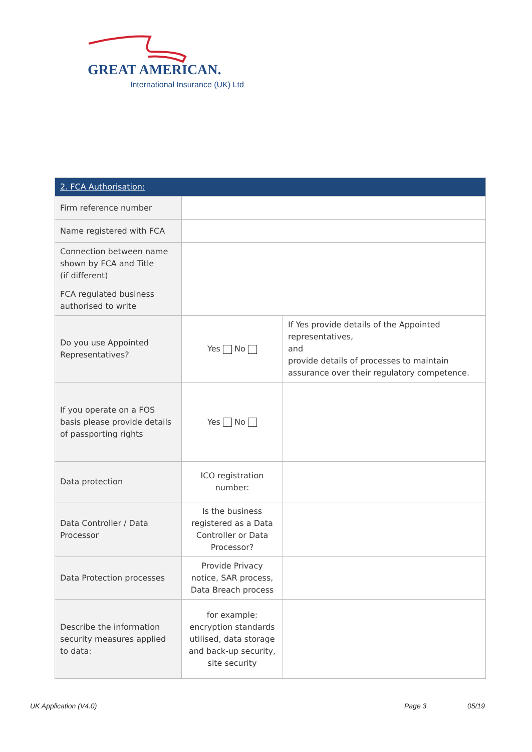GREAT AMERICAN.
International Insurance (UK) Ltd
| 2. FCA Authorisation: | | |
| --- | --- | --- |
| Firm reference number | | |
| Name registered with FCA | | |
| Connection between name shown by FCA and Title (if different) | | |
| FCA regulated business authorised to write | | |
| Do you use Appointed Representatives? | Yes No | If Yes provide details of the Appointed representatives, and provide details of processes to maintain assurance over their regulatory competence. |
| If you operate on a FOS basis please provide details of passporting rights | Yes No | |
| Data protection | ICO registration number: | |
| Data Controller / Data Processor | Is the business registered as a Data Controller or Data Processor? | |
| Data Protection processes | Provide Privacy notice, SAR process, Data Breach process | |
| Describe the information security measures applied to data: | for example: encryption standards utilised, data storage and back-up security, site security | |
UK Application (V4.0) Page 3 05/19